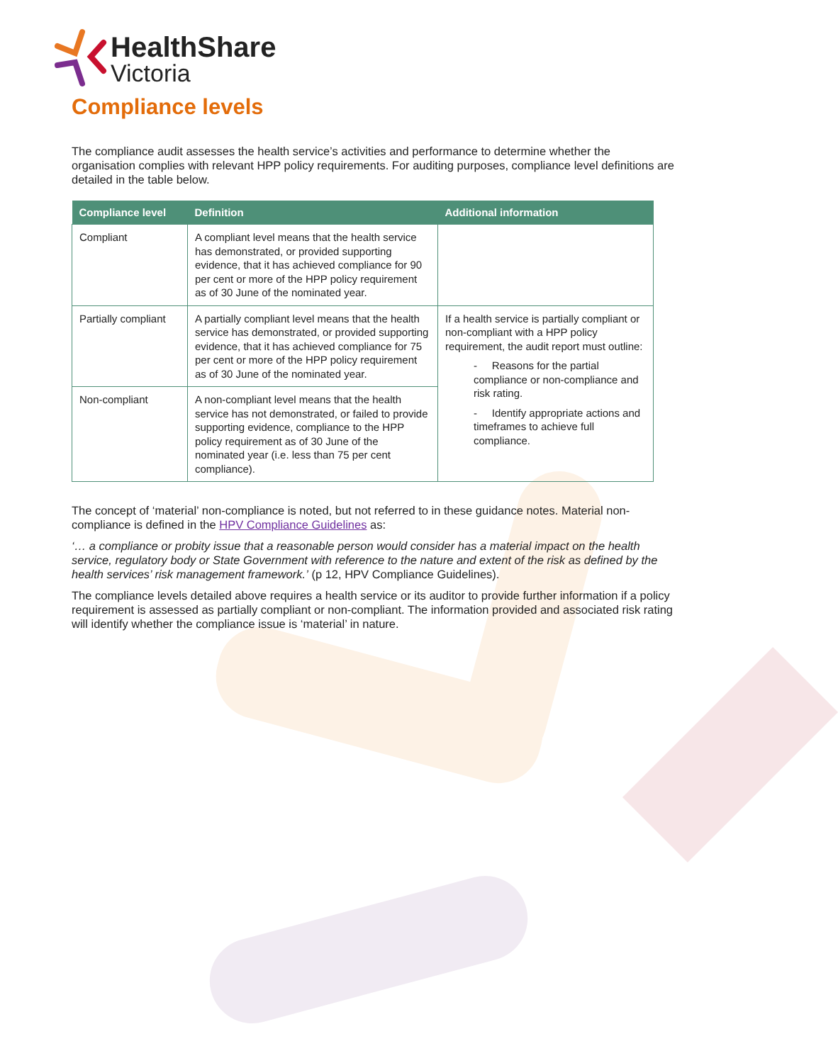HealthShare
Victoria
Compliance levels
The compliance audit assesses the health service’s activities and performance to determine whether the organisation complies with relevant HPP policy requirements. For auditing purposes, compliance level definitions are detailed in the table below.
| Compliance level | Definition | Additional information |
| --- | --- | --- |
| Compliant | A compliant level means that the health service has demonstrated, or provided supporting evidence, that it has achieved compliance for 90 per cent or more of the HPP policy requirement as of 30 June of the nominated year. | |
| Partially compliant | A partially compliant level means that the health service has demonstrated, or provided supporting evidence, that it has achieved compliance for 75 per cent or more of the HPP policy requirement as of 30 June of the nominated year. | If a health service is partially compliant or non-compliant with a HPP policy requirement, the audit report must outline: - Reasons for the partial compliance or non-compliance and risk rating. - Identify appropriate actions and timeframes to achieve full compliance. |
| Non-compliant | A non-compliant level means that the health service has not demonstrated, or failed to provide supporting evidence, compliance to the HPP policy requirement as of 30 June of the nominated year (i.e. less than 75 per cent compliance). | |
The concept of ‘material’ non-compliance is noted, but not referred to in these guidance notes. Material non-compliance is defined in the HPV Compliance Guidelines as:
‘… a compliance or probity issue that a reasonable person would consider has a material impact on the health service, regulatory body or State Government with reference to the nature and extent of the risk as defined by the health services’ risk management framework.’ (p 12, HPV Compliance Guidelines).
The compliance levels detailed above requires a health service or its auditor to provide further information if a policy requirement is assessed as partially compliant or non-compliant. The information provided and associated risk rating will identify whether the compliance issue is ‘material’ in nature.